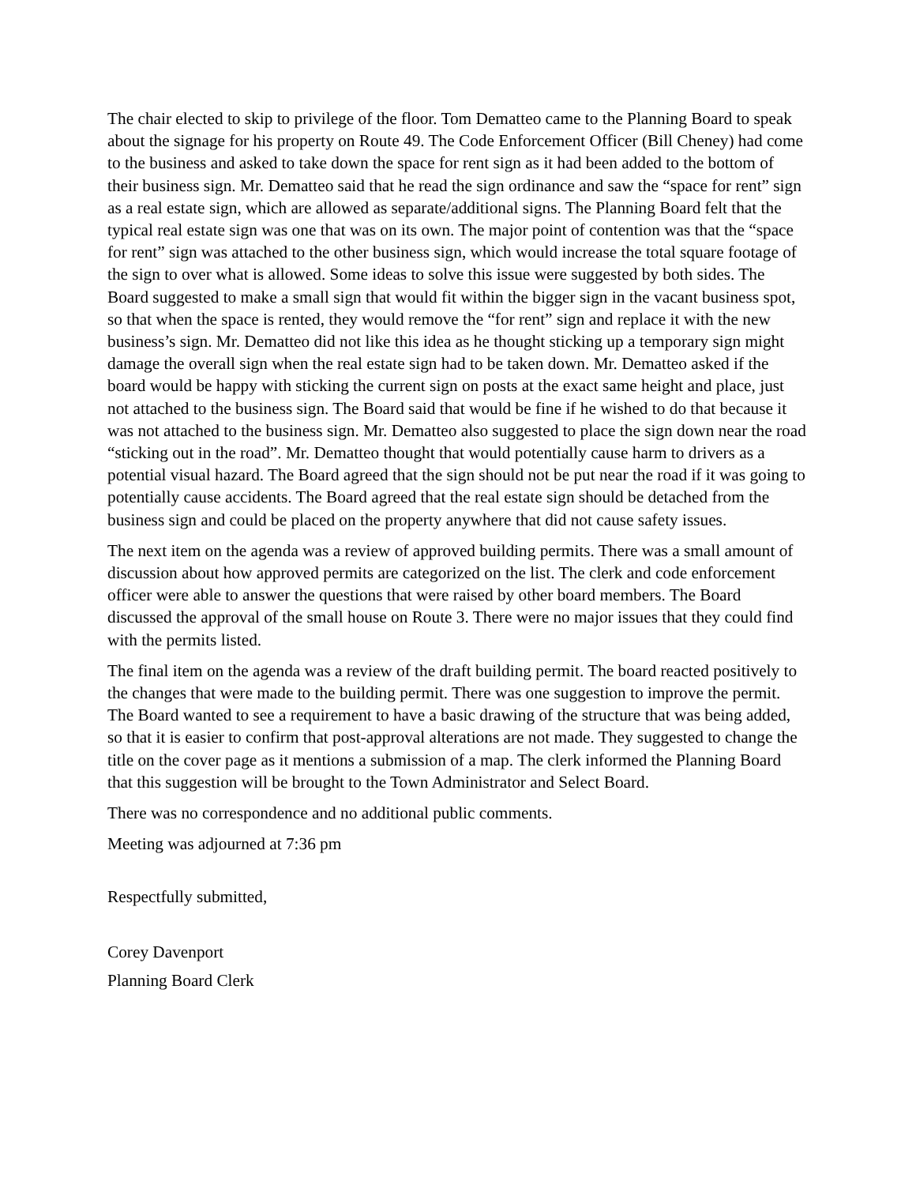The chair elected to skip to privilege of the floor. Tom Dematteo came to the Planning Board to speak about the signage for his property on Route 49. The Code Enforcement Officer (Bill Cheney) had come to the business and asked to take down the space for rent sign as it had been added to the bottom of their business sign. Mr. Dematteo said that he read the sign ordinance and saw the “space for rent” sign as a real estate sign, which are allowed as separate/additional signs. The Planning Board felt that the typical real estate sign was one that was on its own. The major point of contention was that the “space for rent” sign was attached to the other business sign, which would increase the total square footage of the sign to over what is allowed. Some ideas to solve this issue were suggested by both sides. The Board suggested to make a small sign that would fit within the bigger sign in the vacant business spot, so that when the space is rented, they would remove the “for rent” sign and replace it with the new business’s sign. Mr. Dematteo did not like this idea as he thought sticking up a temporary sign might damage the overall sign when the real estate sign had to be taken down. Mr. Dematteo asked if the board would be happy with sticking the current sign on posts at the exact same height and place, just not attached to the business sign. The Board said that would be fine if he wished to do that because it was not attached to the business sign. Mr. Dematteo also suggested to place the sign down near the road “sticking out in the road”. Mr. Dematteo thought that would potentially cause harm to drivers as a potential visual hazard. The Board agreed that the sign should not be put near the road if it was going to potentially cause accidents. The Board agreed that the real estate sign should be detached from the business sign and could be placed on the property anywhere that did not cause safety issues.
The next item on the agenda was a review of approved building permits. There was a small amount of discussion about how approved permits are categorized on the list. The clerk and code enforcement officer were able to answer the questions that were raised by other board members. The Board discussed the approval of the small house on Route 3. There were no major issues that they could find with the permits listed.
The final item on the agenda was a review of the draft building permit. The board reacted positively to the changes that were made to the building permit. There was one suggestion to improve the permit. The Board wanted to see a requirement to have a basic drawing of the structure that was being added, so that it is easier to confirm that post-approval alterations are not made. They suggested to change the title on the cover page as it mentions a submission of a map. The clerk informed the Planning Board that this suggestion will be brought to the Town Administrator and Select Board.
There was no correspondence and no additional public comments.
Meeting was adjourned at 7:36 pm
Respectfully submitted,
Corey Davenport
Planning Board Clerk